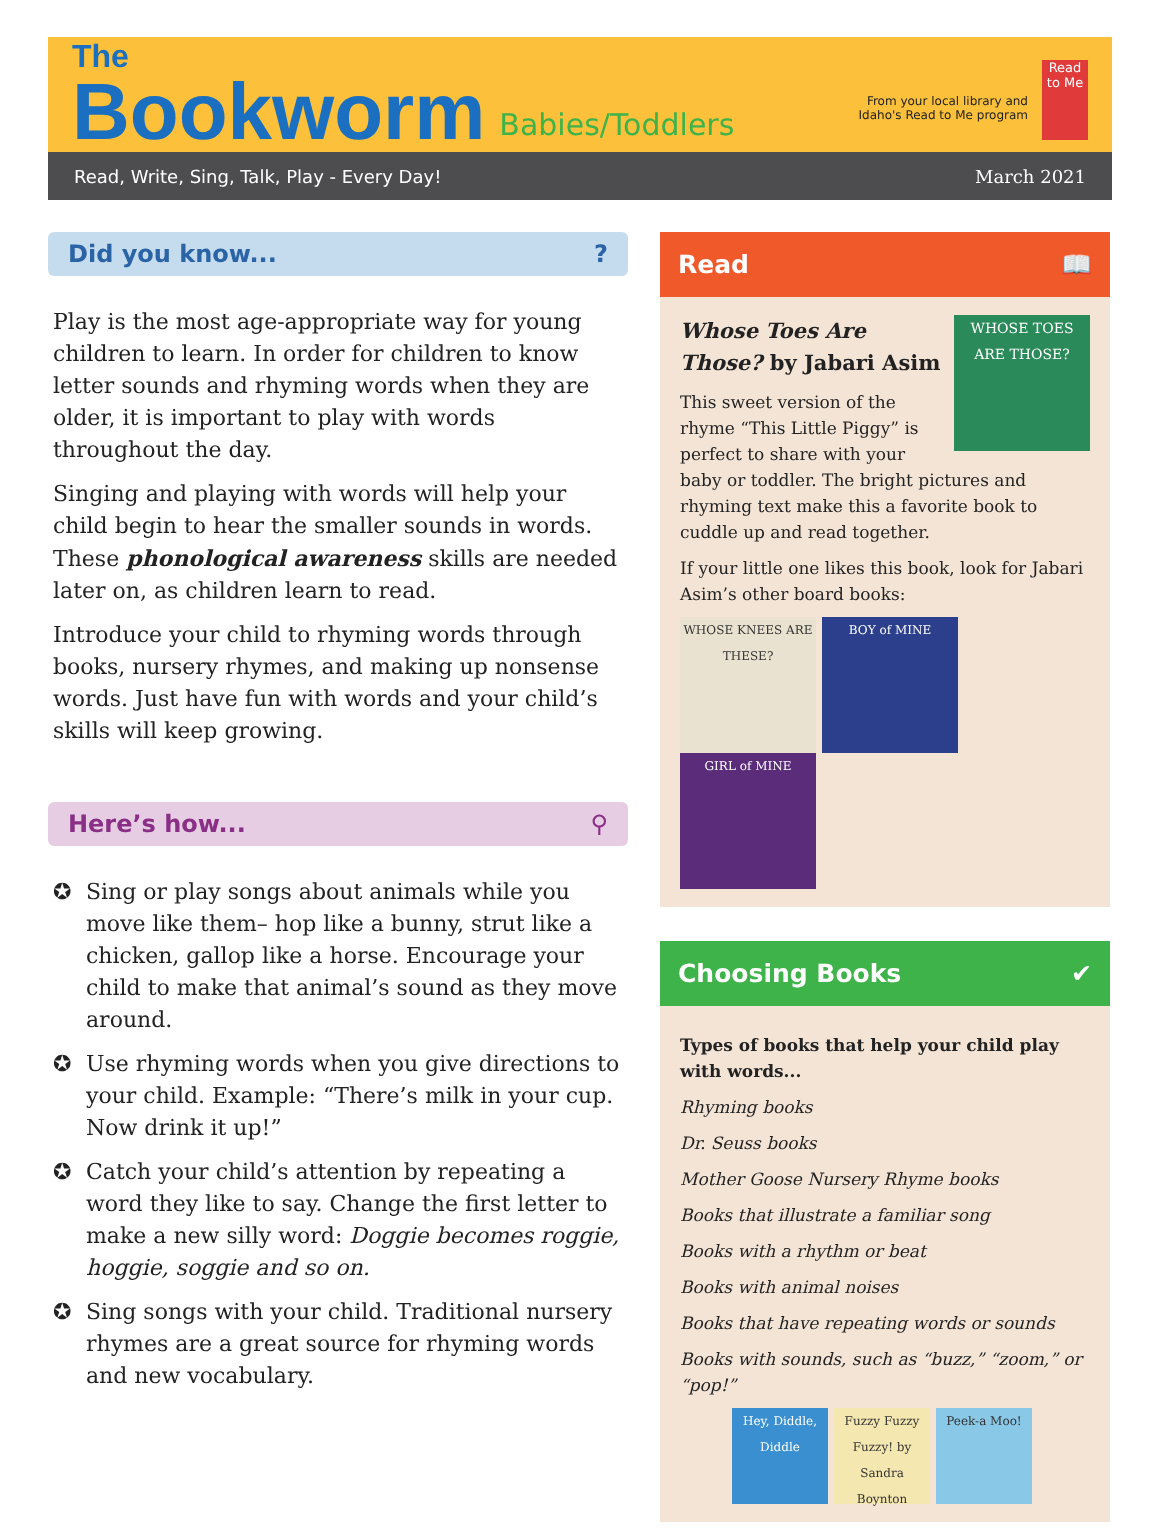The
Bookworm
Babies/Toddlers
From your local library and
Idaho's Read to Me program
Read to Me
Read, Write, Sing, Talk, Play - Every Day! March 2021
Did you know...?
Play is the most age-appropriate way for young children to learn. In order for children to know letter sounds and rhyming words when they are older, it is important to play with words throughout the day.
Singing and playing with words will help your child begin to hear the smaller sounds in words. These phonological awareness skills are needed later on, as children learn to read.
Introduce your child to rhyming words through books, nursery rhymes, and making up nonsense words. Just have fun with words and your child’s skills will keep growing.
Here’s how... ⚲
✪ Sing or play songs about animals while you move like them– hop like a bunny, strut like a chicken, gallop like a horse. Encourage your child to make that animal’s sound as they move around.
✪ Use rhyming words when you give directions to your child. Example: “There’s milk in your cup. Now drink it up!”
✪ Catch your child’s attention by repeating a word they like to say. Change the first letter to make a new silly word: Doggie becomes roggie, hoggie, soggie and so on.
✪ Sing songs with your child. Traditional nursery rhymes are a great source for rhyming words and new vocabulary.
Read 📖
WHOSE TOES ARE THOSE?
Whose Toes Are Those? by Jabari Asim
This sweet version of the rhyme “This Little Piggy” is perfect to share with your baby or toddler. The bright pictures and rhyming text make this a favorite book to cuddle up and read together.
If your little one likes this book, look for Jabari Asim’s other board books:
WHOSE KNEES ARE THESE?
BOY of MINE GIRL of MINE
Choosing Books ✔
Types of books that help your child play with words...
Rhyming books
Dr. Seuss books
Mother Goose Nursery Rhyme books
Books that illustrate a familiar song
Books with a rhythm or beat
Books with animal noises
Books that have repeating words or sounds
Books with sounds, such as “buzz,” “zoom,” or “pop!”
Hey, Diddle, Diddle
Fuzzy Fuzzy Fuzzy! by Sandra Boynton
Peek-a Moo!